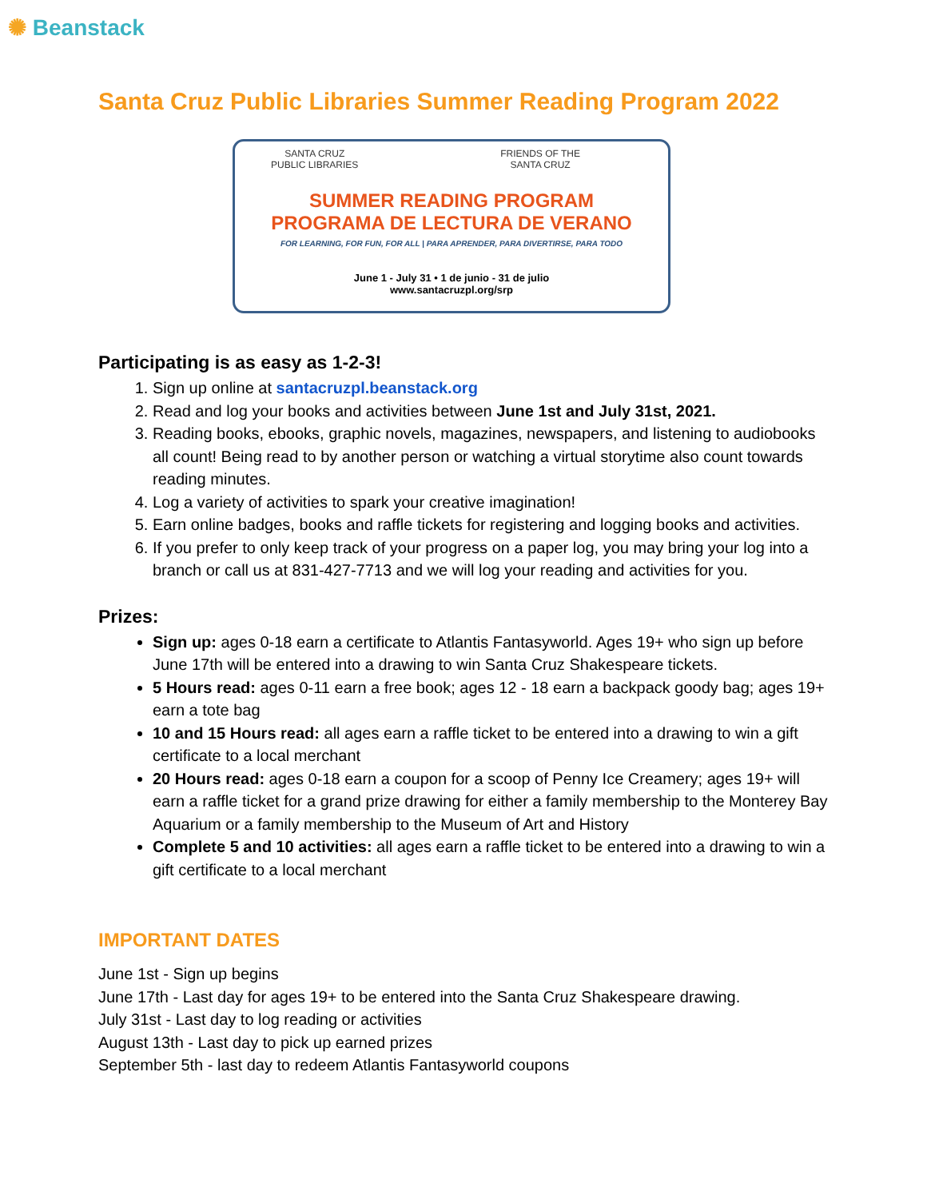✺ Beanstack
Santa Cruz Public Libraries Summer Reading Program 2022
SANTA CRUZ
PUBLIC LIBRARIES
FRIENDS OF THE
SANTA CRUZ
SUMMER READING PROGRAM
PROGRAMA DE LECTURA DE VERANO
FOR LEARNING, FOR FUN, FOR ALL | PARA APRENDER, PARA DIVERTIRSE, PARA TODO
June 1 - July 31 • 1 de junio - 31 de julio
www.santacruzpl.org/srp
Participating is as easy as 1-2-3!
1. Sign up online at santacruzpl.beanstack.org
2. Read and log your books and activities between June 1st and July 31st, 2021.
3. Reading books, ebooks, graphic novels, magazines, newspapers, and listening to audiobooks all count! Being read to by another person or watching a virtual storytime also count towards reading minutes.
4. Log a variety of activities to spark your creative imagination!
5. Earn online badges, books and raffle tickets for registering and logging books and activities.
6. If you prefer to only keep track of your progress on a paper log, you may bring your log into a branch or call us at 831-427-7713 and we will log your reading and activities for you.
Prizes:
Sign up: ages 0-18 earn a certificate to Atlantis Fantasyworld. Ages 19+ who sign up before June 17th will be entered into a drawing to win Santa Cruz Shakespeare tickets.
5 Hours read: ages 0-11 earn a free book; ages 12 - 18 earn a backpack goody bag; ages 19+ earn a tote bag
10 and 15 Hours read: all ages earn a raffle ticket to be entered into a drawing to win a gift certificate to a local merchant
20 Hours read: ages 0-18 earn a coupon for a scoop of Penny Ice Creamery; ages 19+ will earn a raffle ticket for a grand prize drawing for either a family membership to the Monterey Bay Aquarium or a family membership to the Museum of Art and History
Complete 5 and 10 activities: all ages earn a raffle ticket to be entered into a drawing to win a gift certificate to a local merchant
IMPORTANT DATES
June 1st - Sign up begins
June 17th - Last day for ages 19+ to be entered into the Santa Cruz Shakespeare drawing.
July 31st - Last day to log reading or activities
August 13th - Last day to pick up earned prizes
September 5th - last day to redeem Atlantis Fantasyworld coupons